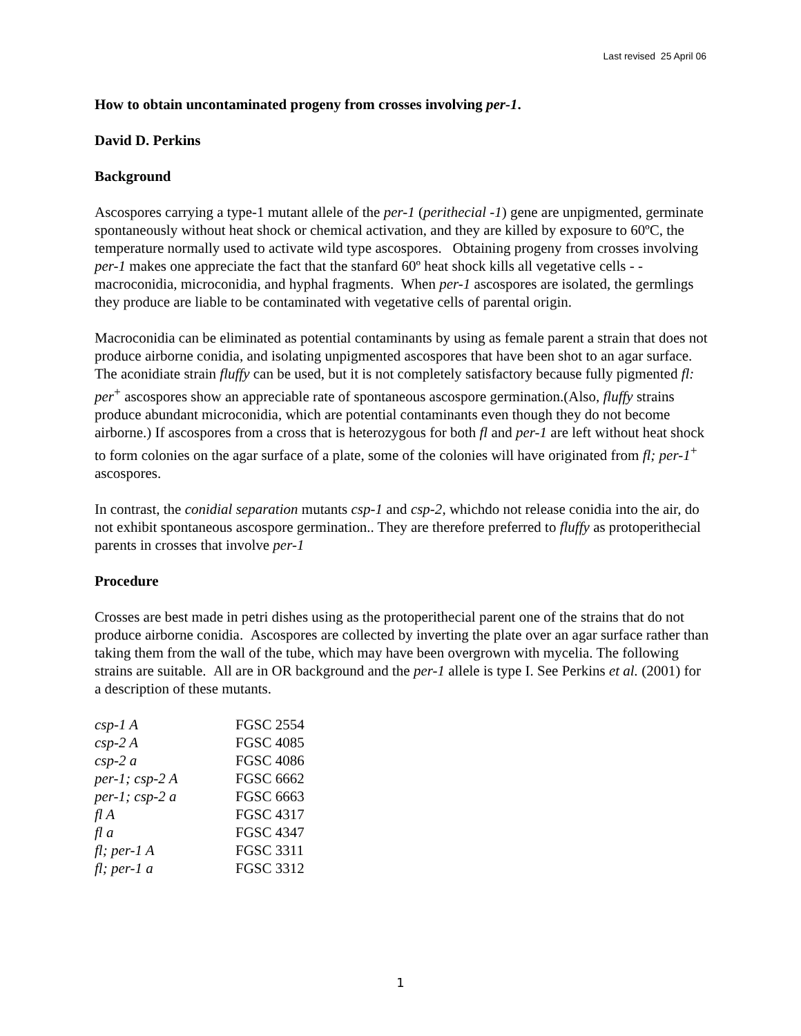Last revised 25 April 06
How to obtain uncontaminated progeny from crosses involving per-1.
David D. Perkins
Background
Ascospores carrying a type-1 mutant allele of the per-1 (perithecial -1) gene are unpigmented, germinate spontaneously without heat shock or chemical activation, and they are killed by exposure to 60ºC, the temperature normally used to activate wild type ascospores. Obtaining progeny from crosses involving per-1 makes one appreciate the fact that the stanfard 60º heat shock kills all vegetative cells - - macroconidia, microconidia, and hyphal fragments. When per-1 ascospores are isolated, the germlings they produce are liable to be contaminated with vegetative cells of parental origin.
Macroconidia can be eliminated as potential contaminants by using as female parent a strain that does not produce airborne conidia, and isolating unpigmented ascospores that have been shot to an agar surface. The aconidiate strain fluffy can be used, but it is not completely satisfactory because fully pigmented fl: per<sup>+</sup> ascospores show an appreciable rate of spontaneous ascospore germination.(Also, fluffy strains produce abundant microconidia, which are potential contaminants even though they do not become airborne.) If ascospores from a cross that is heterozygous for both fl and per-1 are left without heat shock to form colonies on the agar surface of a plate, some of the colonies will have originated from fl; per-1<sup>+</sup> ascospores.
In contrast, the conidial separation mutants csp-1 and csp-2, whichdo not release conidia into the air, do not exhibit spontaneous ascospore germination.. They are therefore preferred to fluffy as protoperithecial parents in crosses that involve per-1
Procedure
Crosses are best made in petri dishes using as the protoperithecial parent one of the strains that do not produce airborne conidia. Ascospores are collected by inverting the plate over an agar surface rather than taking them from the wall of the tube, which may have been overgrown with mycelia. The following strains are suitable. All are in OR background and the per-1 allele is type I. See Perkins et al. (2001) for a description of these mutants.
| csp-1 A | FGSC 2554 |
| csp-2 A | FGSC 4085 |
| csp-2 a | FGSC 4086 |
| per-1; csp-2 A | FGSC 6662 |
| per-1; csp-2 a | FGSC 6663 |
| fl A | FGSC 4317 |
| fl a | FGSC 4347 |
| fl; per-1 A | FGSC 3311 |
| fl; per-1 a | FGSC 3312 |
1